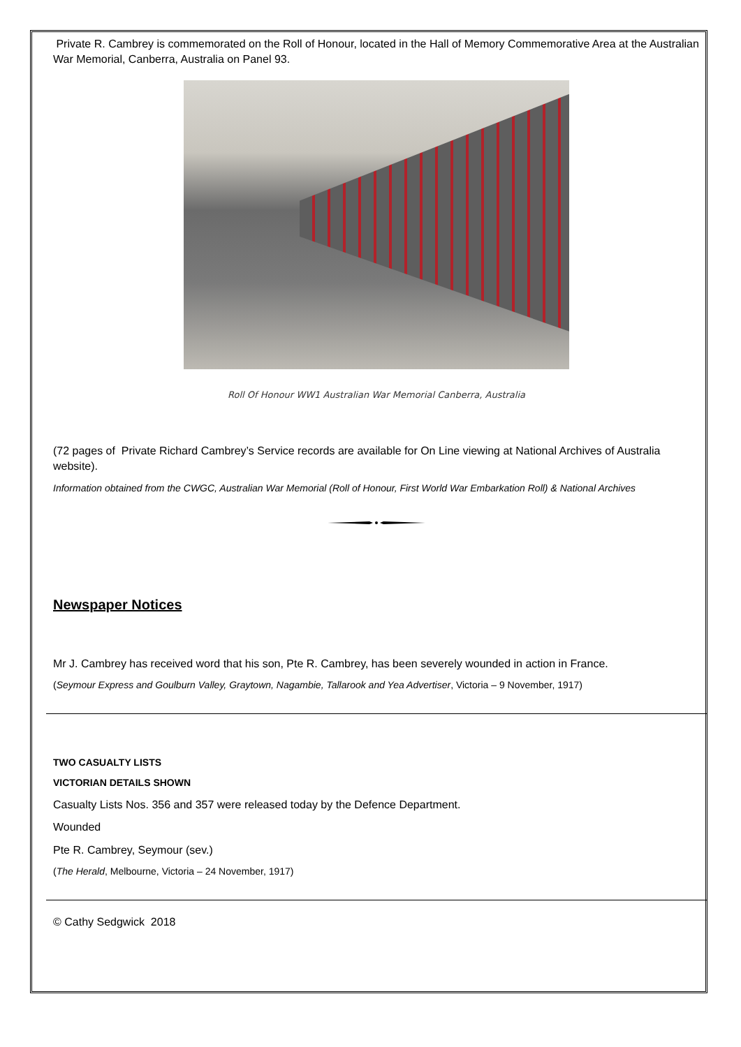Private R. Cambrey is commemorated on the Roll of Honour, located in the Hall of Memory Commemorative Area at the Australian War Memorial, Canberra, Australia on Panel 93.
Roll Of Honour WW1 Australian War Memorial Canberra, Australia
(72 pages of Private Richard Cambrey’s Service records are available for On Line viewing at National Archives of Australia website).
Information obtained from the CWGC, Australian War Memorial (Roll of Honour, First World War Embarkation Roll) & National Archives
Newspaper Notices
Mr J. Cambrey has received word that his son, Pte R. Cambrey, has been severely wounded in action in France.
(Seymour Express and Goulburn Valley, Graytown, Nagambie, Tallarook and Yea Advertiser, Victoria – 9 November, 1917)
TWO CASUALTY LISTS
VICTORIAN DETAILS SHOWN
Casualty Lists Nos. 356 and 357 were released today by the Defence Department.
Wounded
Pte R. Cambrey, Seymour (sev.)
(The Herald, Melbourne, Victoria – 24 November, 1917)
© Cathy Sedgwick 2018